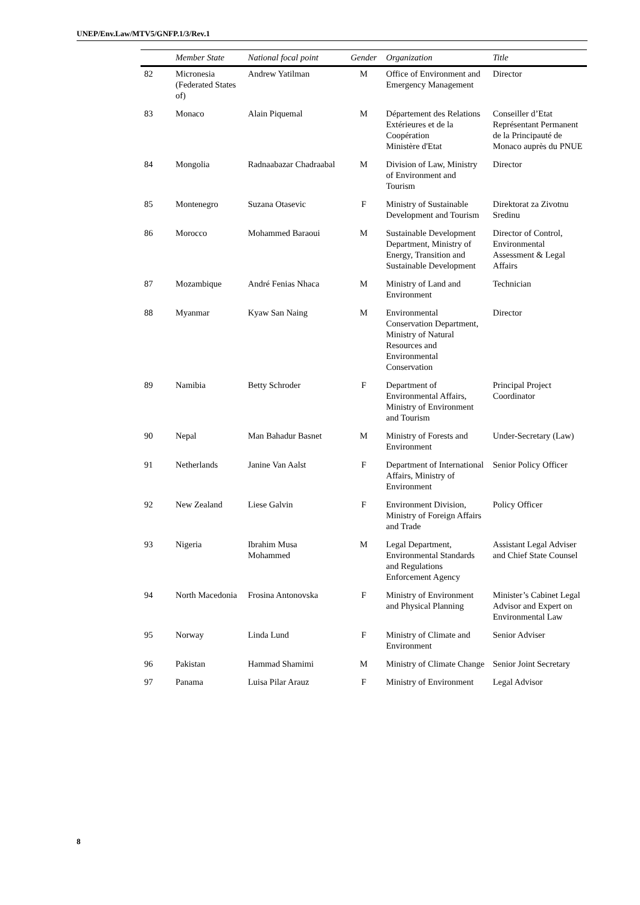UNEP/Env.Law/MTV5/GNFP.1/3/Rev.1
| | Member State | National focal point | Gender | Organization | Title |
| --- | --- | --- | --- | --- | --- |
| 82 | Micronesia (Federated States of) | Andrew Yatilman | M | Office of Environment and Emergency Management | Director |
| 83 | Monaco | Alain Piquemal | M | Département des Relations Extérieures et de la Coopération Ministère d'Etat | Conseiller d’Etat Représentant Permanent de la Principauté de Monaco auprès du PNUE |
| 84 | Mongolia | Radnaabazar Chadraabal | M | Division of Law, Ministry of Environment and Tourism | Director |
| 85 | Montenegro | Suzana Otasevic | F | Ministry of Sustainable Development and Tourism | Direktorat za Zivotnu Sredinu |
| 86 | Morocco | Mohammed Baraoui | M | Sustainable Development Department, Ministry of Energy, Transition and Sustainable Development | Director of Control, Environmental Assessment & Legal Affairs |
| 87 | Mozambique | André Fenias Nhaca | M | Ministry of Land and Environment | Technician |
| 88 | Myanmar | Kyaw San Naing | M | Environmental Conservation Department, Ministry of Natural Resources and Environmental Conservation | Director |
| 89 | Namibia | Betty Schroder | F | Department of Environmental Affairs, Ministry of Environment and Tourism | Principal Project Coordinator |
| 90 | Nepal | Man Bahadur Basnet | M | Ministry of Forests and Environment | Under-Secretary (Law) |
| 91 | Netherlands | Janine Van Aalst | F | Department of International Affairs, Ministry of Environment | Senior Policy Officer |
| 92 | New Zealand | Liese Galvin | F | Environment Division, Ministry of Foreign Affairs and Trade | Policy Officer |
| 93 | Nigeria | Ibrahim Musa Mohammed | M | Legal Department, Environmental Standards and Regulations Enforcement Agency | Assistant Legal Adviser and Chief State Counsel |
| 94 | North Macedonia | Frosina Antonovska | F | Ministry of Environment and Physical Planning | Minister’s Cabinet Legal Advisor and Expert on Environmental Law |
| 95 | Norway | Linda Lund | F | Ministry of Climate and Environment | Senior Adviser |
| 96 | Pakistan | Hammad Shamimi | M | Ministry of Climate Change | Senior Joint Secretary |
| 97 | Panama | Luisa Pilar Arauz | F | Ministry of Environment | Legal Advisor |
8